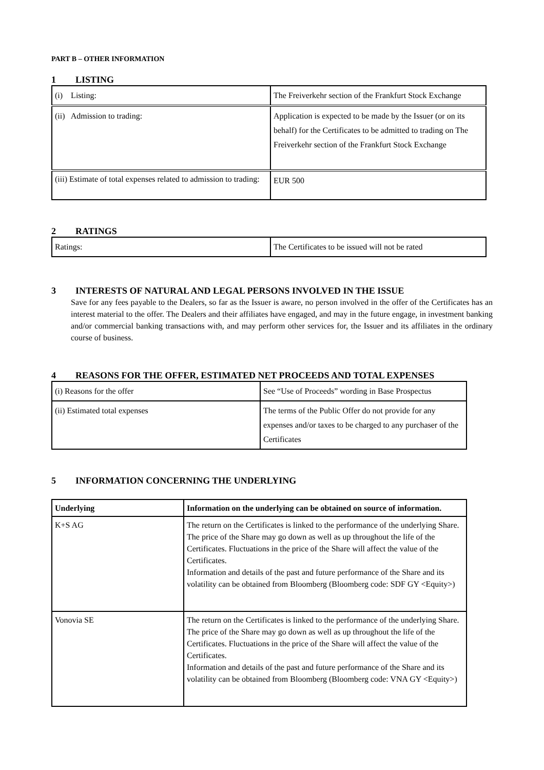PART B – OTHER INFORMATION
1 LISTING
| (i) Listing: | The Freiverkehr section of the Frankfurt Stock Exchange |
| (ii) Admission to trading: | Application is expected to be made by the Issuer (or on its behalf) for the Certificates to be admitted to trading on The Freiverkehr section of the Frankfurt Stock Exchange |
| (iii) Estimate of total expenses related to admission to trading: | EUR 500 |
2 RATINGS
| Ratings: | The Certificates to be issued will not be rated |
3 INTERESTS OF NATURAL AND LEGAL PERSONS INVOLVED IN THE ISSUE
Save for any fees payable to the Dealers, so far as the Issuer is aware, no person involved in the offer of the Certificates has an interest material to the offer. The Dealers and their affiliates have engaged, and may in the future engage, in investment banking and/or commercial banking transactions with, and may perform other services for, the Issuer and its affiliates in the ordinary course of business.
4 REASONS FOR THE OFFER, ESTIMATED NET PROCEEDS AND TOTAL EXPENSES
| (i) Reasons for the offer | See “Use of Proceeds” wording in Base Prospectus |
| (ii) Estimated total expenses | The terms of the Public Offer do not provide for any expenses and/or taxes to be charged to any purchaser of the Certificates |
5 INFORMATION CONCERNING THE UNDERLYING
| Underlying | Information on the underlying can be obtained on source of information. |
| K+S AG | The return on the Certificates is linked to the performance of the underlying Share. The price of the Share may go down as well as up throughout the life of the Certificates. Fluctuations in the price of the Share will affect the value of the Certificates. Information and details of the past and future performance of the Share and its volatility can be obtained from Bloomberg (Bloomberg code: SDF GY <Equity>) |
| Vonovia SE | The return on the Certificates is linked to the performance of the underlying Share. The price of the Share may go down as well as up throughout the life of the Certificates. Fluctuations in the price of the Share will affect the value of the Certificates. Information and details of the past and future performance of the Share and its volatility can be obtained from Bloomberg (Bloomberg code: VNA GY <Equity>) |